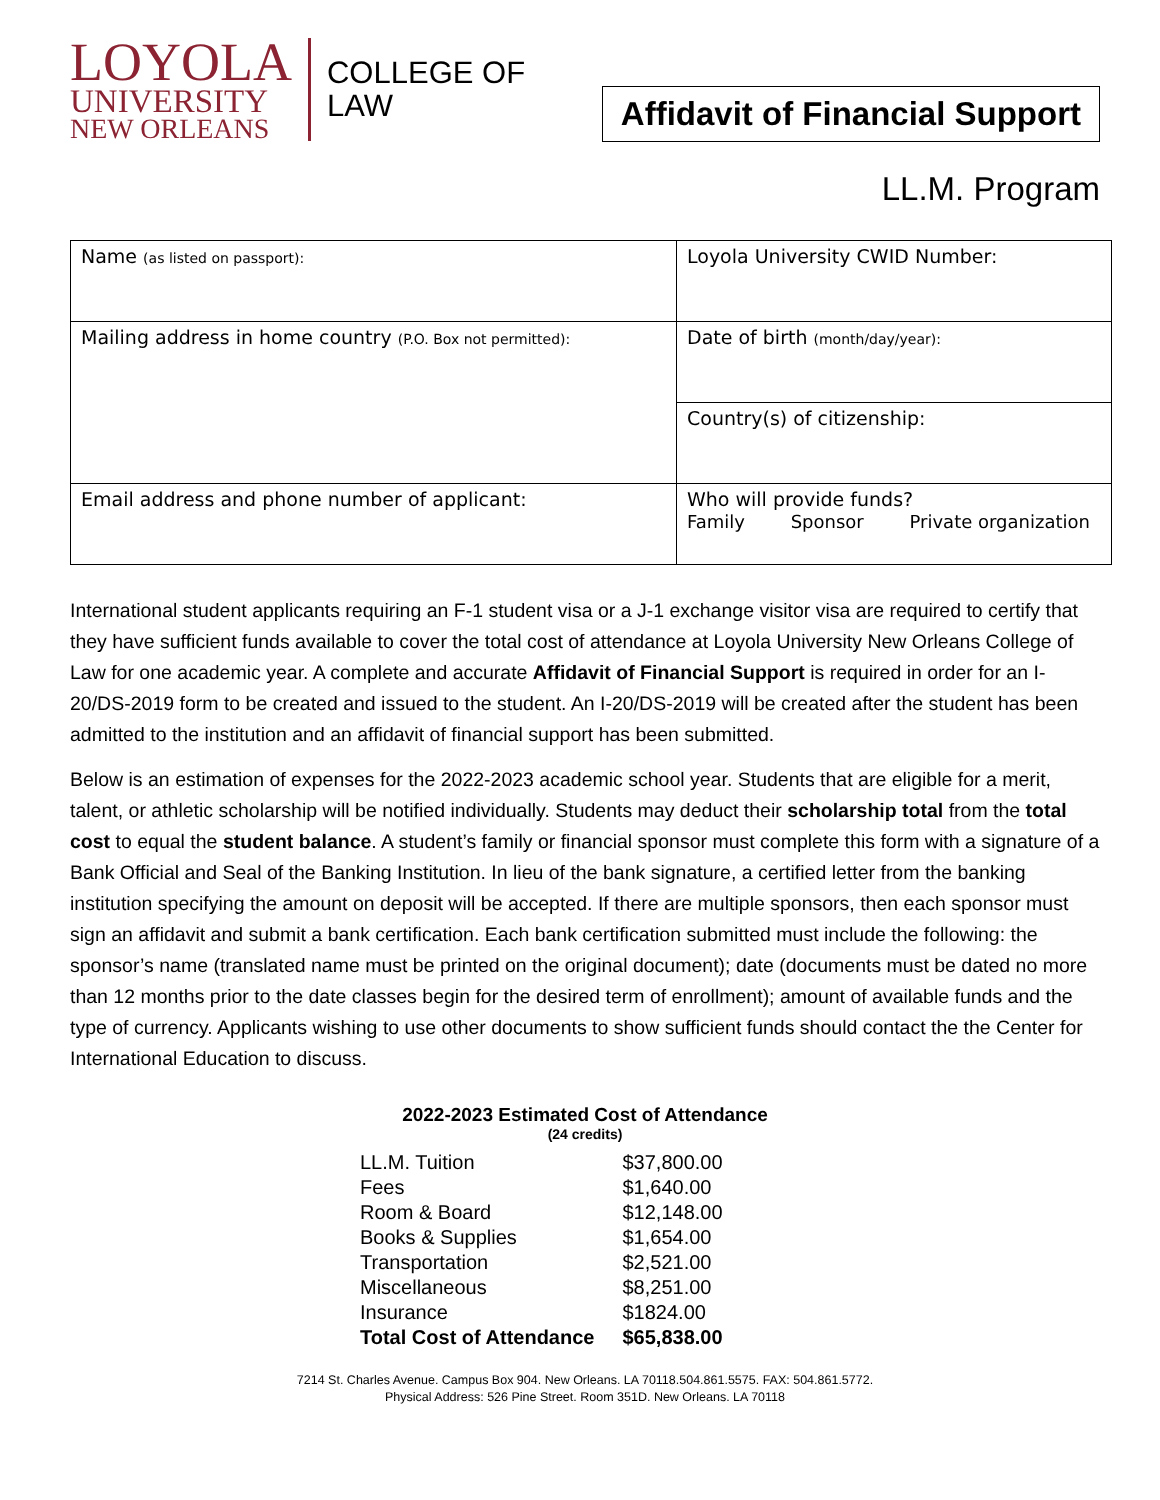LOYOLA
UNIVERSITY
NEW ORLEANS
COLLEGE OF
LAW
Affidavit of Financial Support
LL.M. Program
| Name (as listed on passport): | Loyola University CWID Number: |
| Mailing address in home country (P.O. Box not permitted): | Date of birth (month/day/year): |
| | Country(s) of citizenship: |
| Email address and phone number of applicant: | Who will provide funds? Family Sponsor Private organization |
International student applicants requiring an F-1 student visa or a J-1 exchange visitor visa are required to certify that they have sufficient funds available to cover the total cost of attendance at Loyola University New Orleans College of Law for one academic year. A complete and accurate Affidavit of Financial Support is required in order for an I-20/DS-2019 form to be created and issued to the student. An I-20/DS-2019 will be created after the student has been admitted to the institution and an affidavit of financial support has been submitted.
Below is an estimation of expenses for the 2022-2023 academic school year. Students that are eligible for a merit, talent, or athletic scholarship will be notified individually. Students may deduct their scholarship total from the total cost to equal the student balance. A student’s family or financial sponsor must complete this form with a signature of a Bank Official and Seal of the Banking Institution. In lieu of the bank signature, a certified letter from the banking institution specifying the amount on deposit will be accepted. If there are multiple sponsors, then each sponsor must sign an affidavit and submit a bank certification. Each bank certification submitted must include the following: the sponsor’s name (translated name must be printed on the original document); date (documents must be dated no more than 12 months prior to the date classes begin for the desired term of enrollment); amount of available funds and the type of currency. Applicants wishing to use other documents to show sufficient funds should contact the the Center for International Education to discuss.
2022-2023 Estimated Cost of Attendance
(24 credits)
| LL.M. Tuition | $37,800.00 |
| Fees | $1,640.00 |
| Room & Board | $12,148.00 |
| Books & Supplies | $1,654.00 |
| Transportation | $2,521.00 |
| Miscellaneous | $8,251.00 |
| Insurance | $1824.00 |
| Total Cost of Attendance | $65,838.00 |
7214 St. Charles Avenue. Campus Box 904. New Orleans. LA 70118.504.861.5575. FAX: 504.861.5772.
Physical Address: 526 Pine Street. Room 351D. New Orleans. LA 70118